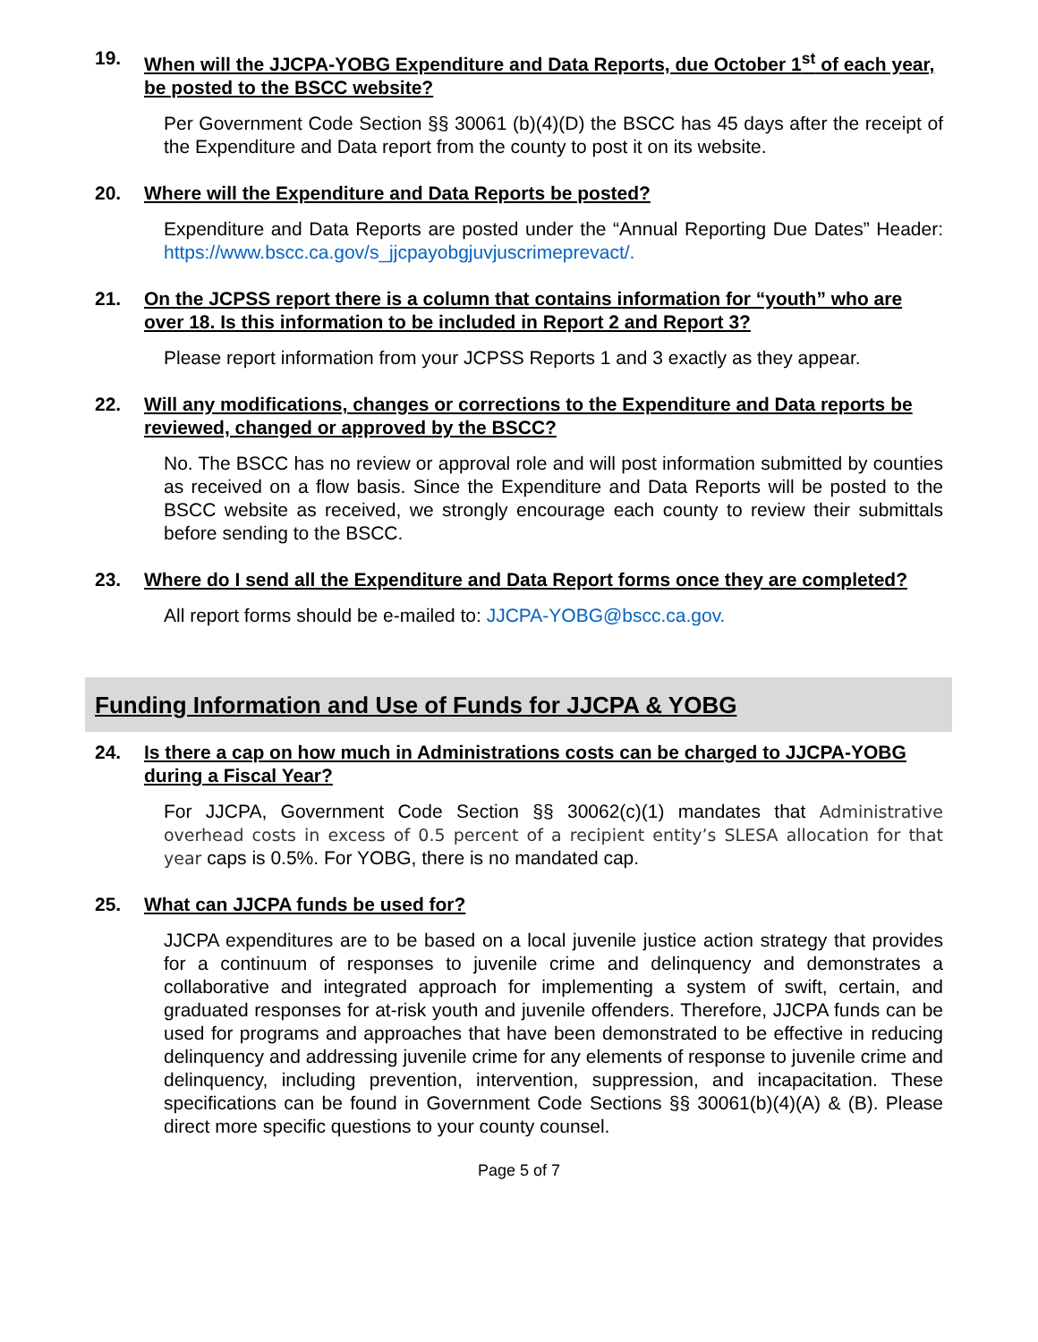19. When will the JJCPA-YOBG Expenditure and Data Reports, due October 1<sup>st</sup> of each year, be posted to the BSCC website?
Per Government Code Section §§ 30061 (b)(4)(D) the BSCC has 45 days after the receipt of the Expenditure and Data report from the county to post it on its website.
20. Where will the Expenditure and Data Reports be posted?
Expenditure and Data Reports are posted under the “Annual Reporting Due Dates” Header: https://www.bscc.ca.gov/s_jjcpayobgjuvjuscrimeprevact/.
21. On the JCPSS report there is a column that contains information for “youth” who are over 18. Is this information to be included in Report 2 and Report 3?
Please report information from your JCPSS Reports 1 and 3 exactly as they appear.
22. Will any modifications, changes or corrections to the Expenditure and Data reports be reviewed, changed or approved by the BSCC?
No. The BSCC has no review or approval role and will post information submitted by counties as received on a flow basis. Since the Expenditure and Data Reports will be posted to the BSCC website as received, we strongly encourage each county to review their submittals before sending to the BSCC.
23. Where do I send all the Expenditure and Data Report forms once they are completed?
All report forms should be e-mailed to: JJCPA-YOBG@bscc.ca.gov.
Funding Information and Use of Funds for JJCPA & YOBG
24. Is there a cap on how much in Administrations costs can be charged to JJCPA-YOBG during a Fiscal Year?
For JJCPA, Government Code Section §§ 30062(c)(1) mandates that Administrative overhead costs in excess of 0.5 percent of a recipient entity’s SLESA allocation for that year caps is 0.5%. For YOBG, there is no mandated cap.
25. What can JJCPA funds be used for?
JJCPA expenditures are to be based on a local juvenile justice action strategy that provides for a continuum of responses to juvenile crime and delinquency and demonstrates a collaborative and integrated approach for implementing a system of swift, certain, and graduated responses for at-risk youth and juvenile offenders. Therefore, JJCPA funds can be used for programs and approaches that have been demonstrated to be effective in reducing delinquency and addressing juvenile crime for any elements of response to juvenile crime and delinquency, including prevention, intervention, suppression, and incapacitation. These specifications can be found in Government Code Sections §§ 30061(b)(4)(A) & (B). Please direct more specific questions to your county counsel.
Page 5 of 7